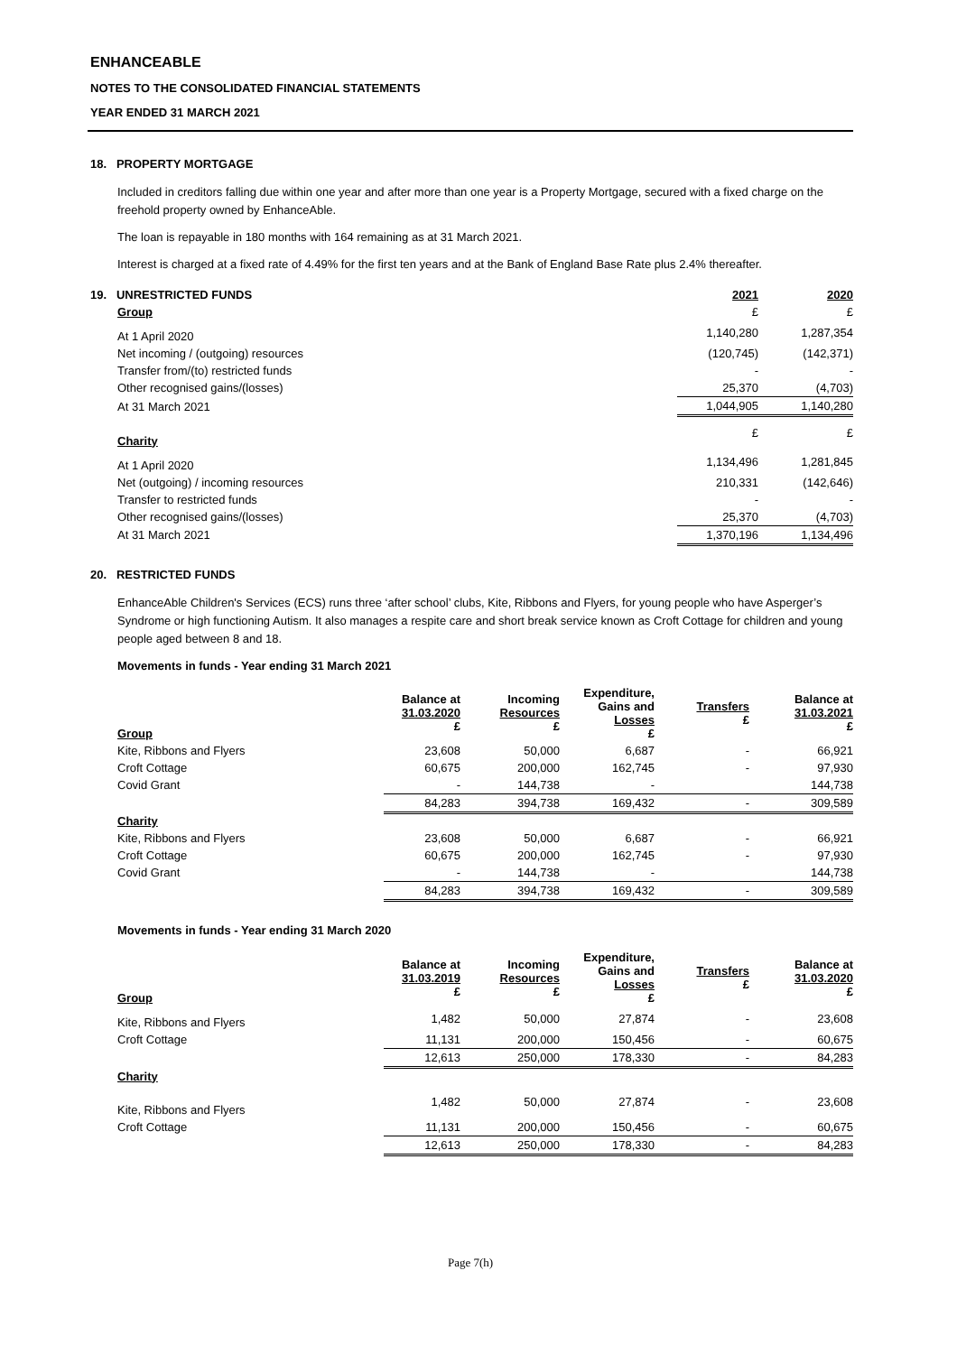ENHANCEABLE
NOTES TO THE CONSOLIDATED FINANCIAL STATEMENTS
YEAR ENDED 31 MARCH 2021
18. PROPERTY MORTGAGE
Included in creditors falling due within one year and after more than one year is a Property Mortgage, secured with a fixed charge on the freehold property owned by EnhanceAble.
The loan is repayable in 180 months with 164 remaining as at 31 March 2021.
Interest is charged at a fixed rate of 4.49% for the first ten years and at the Bank of England Base Rate plus 2.4% thereafter.
| 19. UNRESTRICTED FUNDS | 2021 | 2020 |
| --- | --- | --- |
| Group | £ | £ |
| At 1 April 2020 | 1,140,280 | 1,287,354 |
| Net incoming / (outgoing) resources | (120,745) | (142,371) |
| Transfer from/(to) restricted funds | - | - |
| Other recognised gains/(losses) | 25,370 | (4,703) |
| At 31 March 2021 | 1,044,905 | 1,140,280 |
| Charity | £ | £ |
| At 1 April 2020 | 1,134,496 | 1,281,845 |
| Net (outgoing) / incoming resources | 210,331 | (142,646) |
| Transfer to restricted funds | - | - |
| Other recognised gains/(losses) | 25,370 | (4,703) |
| At 31 March 2021 | 1,370,196 | 1,134,496 |
20. RESTRICTED FUNDS
EnhanceAble Children's Services (ECS) runs three ‘after school’ clubs, Kite, Ribbons and Flyers, for young people who have Asperger’s Syndrome or high functioning Autism. It also manages a respite care and short break service known as Croft Cottage for children and young people aged between 8 and 18.
Movements in funds - Year ending 31 March 2021
| Group | Balance at 31.03.2020 £ | Incoming Resources £ | Expenditure, Gains and Losses £ | Transfers £ | Balance at 31.03.2021 £ |
| --- | --- | --- | --- | --- | --- |
| Kite, Ribbons and Flyers | 23,608 | 50,000 | 6,687 | - | 66,921 |
| Croft Cottage | 60,675 | 200,000 | 162,745 | - | 97,930 |
| Covid Grant | - | 144,738 | - | | 144,738 |
| | 84,283 | 394,738 | 169,432 | - | 309,589 |
| Charity | | | | | |
| Kite, Ribbons and Flyers | 23,608 | 50,000 | 6,687 | - | 66,921 |
| Croft Cottage | 60,675 | 200,000 | 162,745 | - | 97,930 |
| Covid Grant | - | 144,738 | - | | 144,738 |
| | 84,283 | 394,738 | 169,432 | - | 309,589 |
Movements in funds - Year ending 31 March 2020
| Group | Balance at 31.03.2019 £ | Incoming Resources £ | Expenditure, Gains and Losses £ | Transfers £ | Balance at 31.03.2020 £ |
| --- | --- | --- | --- | --- | --- |
| Kite, Ribbons and Flyers | 1,482 | 50,000 | 27,874 | - | 23,608 |
| Croft Cottage | 11,131 | 200,000 | 150,456 | - | 60,675 |
| | 12,613 | 250,000 | 178,330 | - | 84,283 |
| Charity | | | | | |
| Kite, Ribbons and Flyers | 1,482 | 50,000 | 27,874 | - | 23,608 |
| Croft Cottage | 11,131 | 200,000 | 150,456 | - | 60,675 |
| | 12,613 | 250,000 | 178,330 | - | 84,283 |
Page 7(h)